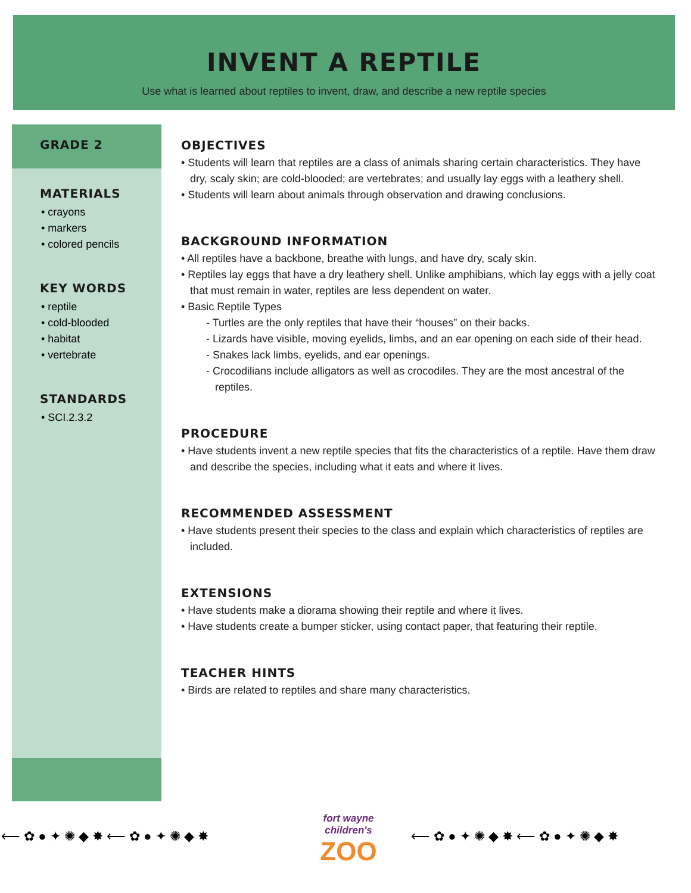INVENT A REPTILE
Use what is learned about reptiles to invent, draw, and describe a new reptile species
GRADE 2
MATERIALS
• crayons
• markers
• colored pencils
KEY WORDS
• reptile
• cold-blooded
• habitat
• vertebrate
STANDARDS
• SCI.2.3.2
OBJECTIVES
• Students will learn that reptiles are a class of animals sharing certain characteristics. They have dry, scaly skin; are cold-blooded; are vertebrates; and usually lay eggs with a leathery shell.
• Students will learn about animals through observation and drawing conclusions.
BACKGROUND INFORMATION
• All reptiles have a backbone, breathe with lungs, and have dry, scaly skin.
• Reptiles lay eggs that have a dry leathery shell. Unlike amphibians, which lay eggs with a jelly coat that must remain in water, reptiles are less dependent on water.
• Basic Reptile Types
- Turtles are the only reptiles that have their “houses” on their backs.
- Lizards have visible, moving eyelids, limbs, and an ear opening on each side of their head.
- Snakes lack limbs, eyelids, and ear openings.
- Crocodilians include alligators as well as crocodiles. They are the most ancestral of the reptiles.
PROCEDURE
• Have students invent a new reptile species that fits the characteristics of a reptile. Have them draw and describe the species, including what it eats and where it lives.
RECOMMENDED ASSESSMENT
• Have students present their species to the class and explain which characteristics of reptiles are included.
EXTENSIONS
• Have students make a diorama showing their reptile and where it lives.
• Have students create a bumper sticker, using contact paper, that featuring their reptile.
TEACHER HINTS
• Birds are related to reptiles and share many characteristics.
⟵ ✿ ● ✦ ✺ ◆ ✸ ⟵ ✿ ● ✦ ✺ ◆ ✸
fort wayne children's
ZOO
⟵ ✿ ● ✦ ✺ ◆ ✸ ⟵ ✿ ● ✦ ✺ ◆ ✸